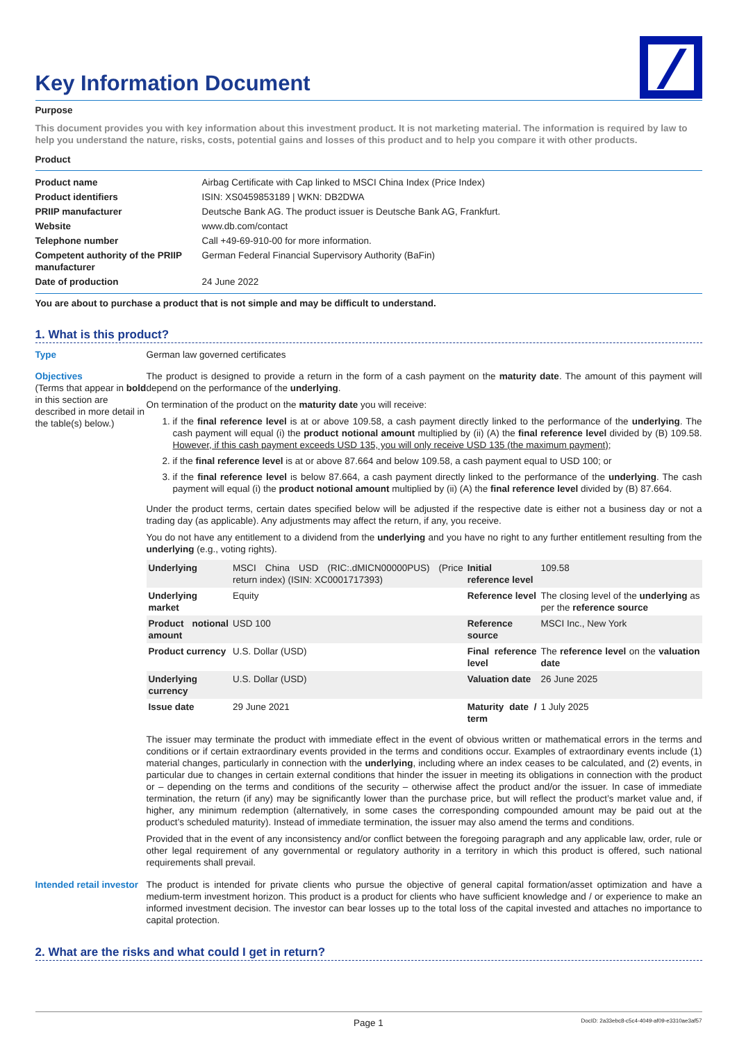Key Information Document
Purpose
This document provides you with key information about this investment product. It is not marketing material. The information is required by law to help you understand the nature, risks, costs, potential gains and losses of this product and to help you compare it with other products.
Product
| Product name | Airbag Certificate with Cap linked to MSCI China Index (Price Index) |
| Product identifiers | ISIN: XS0459853189 / WKN: DB2DWA |
| PRIIP manufacturer | Deutsche Bank AG. The product issuer is Deutsche Bank AG, Frankfurt. |
| Website | www.db.com/contact |
| Telephone number | Call +49-69-910-00 for more information. |
| Competent authority of the PRIIP manufacturer | German Federal Financial Supervisory Authority (BaFin) |
| Date of production | 24 June 2022 |
You are about to purchase a product that is not simple and may be difficult to understand.
1. What is this product?
Type German law governed certificates
Objectives
(Terms that appear in bold in this section are described in more detail in the table(s) below.)
The product is designed to provide a return in the form of a cash payment on the maturity date. The amount of this payment will depend on the performance of the underlying.
On termination of the product on the maturity date you will receive:
1. if the final reference level is at or above 109.58, a cash payment directly linked to the performance of the underlying. The cash payment will equal (i) the product notional amount multiplied by (ii) (A) the final reference level divided by (B) 109.58. However, if this cash payment exceeds USD 135, you will only receive USD 135 (the maximum payment);
2. if the final reference level is at or above 87.664 and below 109.58, a cash payment equal to USD 100; or
3. if the final reference level is below 87.664, a cash payment directly linked to the performance of the underlying. The cash payment will equal (i) the product notional amount multiplied by (ii) (A) the final reference level divided by (B) 87.664.
Under the product terms, certain dates specified below will be adjusted if the respective date is either not a business day or not a trading day (as applicable). Any adjustments may affect the return, if any, you receive.
You do not have any entitlement to a dividend from the underlying and you have no right to any further entitlement resulting from the underlying (e.g., voting rights).
| Underlying | MSCI China USD (RIC:.dMICN00000PUS) (Price return index) (ISIN: XC0001717393) | Initial reference level | 109.58 |
| Underlying market | Equity | Reference level | The closing level of the underlying as per the reference source |
| Product notional amount | USD 100 | Reference source | MSCI Inc., New York |
| Product currency | U.S. Dollar (USD) | Final reference level | The reference level on the valuation date |
| Underlying currency | U.S. Dollar (USD) | Valuation date | 26 June 2025 |
| Issue date | 29 June 2021 | Maturity date / term | 1 July 2025 |
The issuer may terminate the product with immediate effect in the event of obvious written or mathematical errors in the terms and conditions or if certain extraordinary events provided in the terms and conditions occur. Examples of extraordinary events include (1) material changes, particularly in connection with the underlying, including where an index ceases to be calculated, and (2) events, in particular due to changes in certain external conditions that hinder the issuer in meeting its obligations in connection with the product or – depending on the terms and conditions of the security – otherwise affect the product and/or the issuer. In case of immediate termination, the return (if any) may be significantly lower than the purchase price, but will reflect the product’s market value and, if higher, any minimum redemption (alternatively, in some cases the corresponding compounded amount may be paid out at the product’s scheduled maturity). Instead of immediate termination, the issuer may also amend the terms and conditions.
Provided that in the event of any inconsistency and/or conflict between the foregoing paragraph and any applicable law, order, rule or other legal requirement of any governmental or regulatory authority in a territory in which this product is offered, such national requirements shall prevail.
Intended retail investor
The product is intended for private clients who pursue the objective of general capital formation/asset optimization and have a medium-term investment horizon. This product is a product for clients who have sufficient knowledge and / or experience to make an informed investment decision. The investor can bear losses up to the total loss of the capital invested and attaches no importance to capital protection.
2. What are the risks and what could I get in return?
Page 1
DocID: 2a33ebc8-c5c4-4049-af09-e3310ae3af57